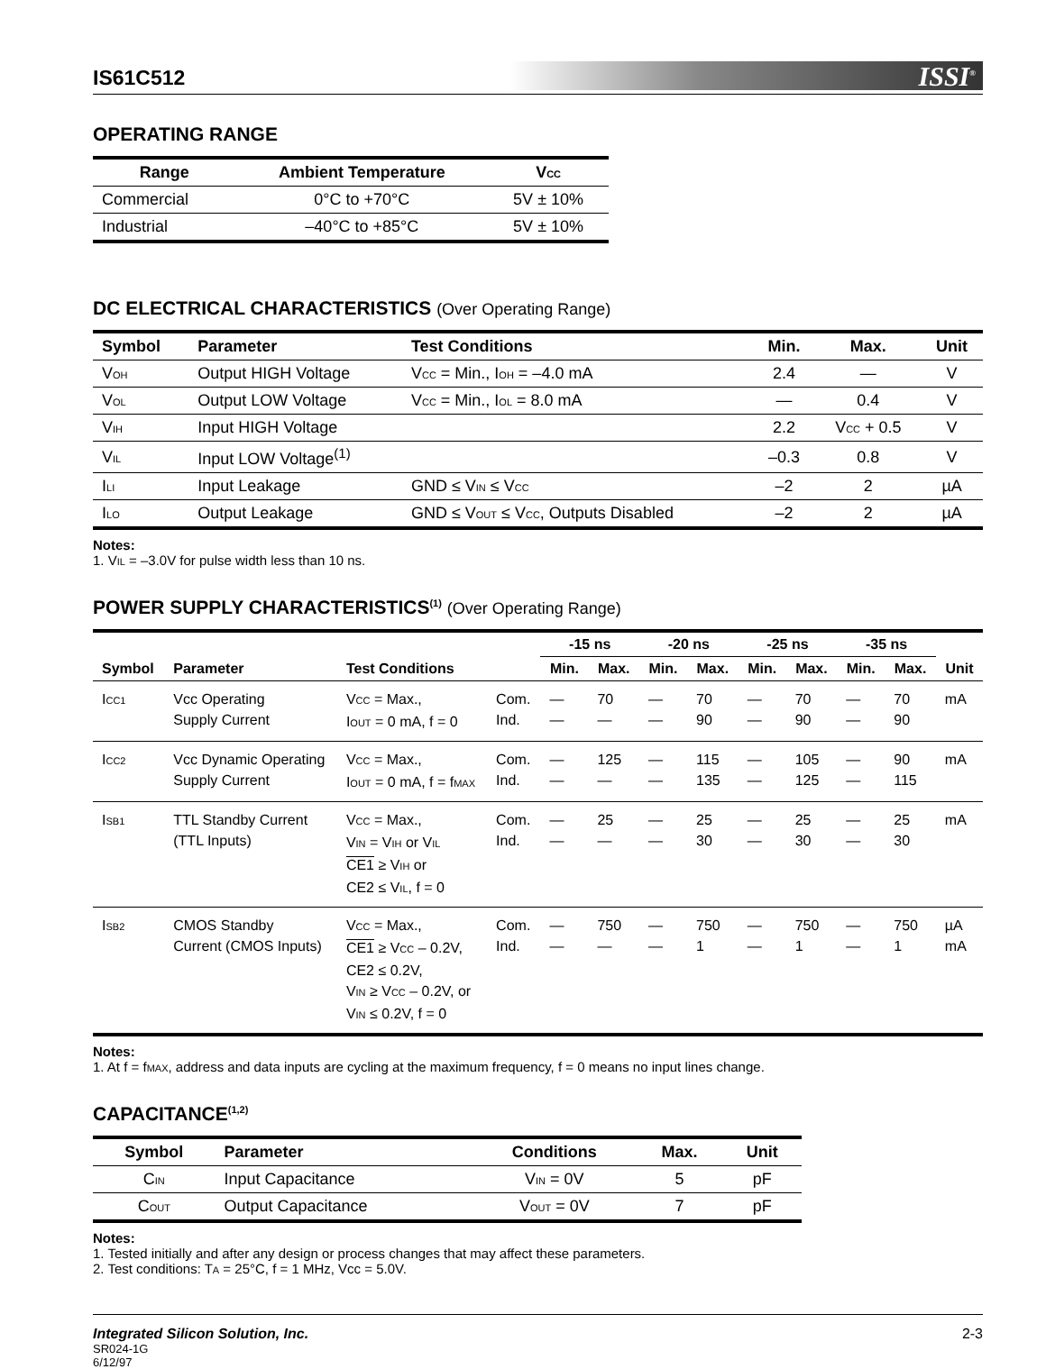IS61C512
ISSI<sup>®</sup>
OPERATING RANGE
| Range | Ambient Temperature | V<sub>CC</sub> |
| --- | --- | --- |
| Commercial | 0°C to +70°C | 5V ± 10% |
| Industrial | –40°C to +85°C | 5V ± 10% |
DC ELECTRICAL CHARACTERISTICS (Over Operating Range)
| Symbol | Parameter | Test Conditions | Min. | Max. | Unit |
| --- | --- | --- | --- | --- | --- |
| V<sub>OH</sub> | Output HIGH Voltage | V<sub>CC</sub> = Min., I<sub>OH</sub> = –4.0 mA | 2.4 | — | V |
| V<sub>OL</sub> | Output LOW Voltage | V<sub>CC</sub> = Min., I<sub>OL</sub> = 8.0 mA | — | 0.4 | V |
| V<sub>IH</sub> | Input HIGH Voltage | | 2.2 | V<sub>CC</sub> + 0.5 | V |
| V<sub>IL</sub> | Input LOW Voltage<sup>(1)</sup> | | –0.3 | 0.8 | V |
| I<sub>LI</sub> | Input Leakage | GND ≤ V<sub>IN</sub> ≤ V<sub>CC</sub> | –2 | 2 | µA |
| I<sub>LO</sub> | Output Leakage | GND ≤ V<sub>OUT</sub> ≤ V<sub>CC</sub>, Outputs Disabled | –2 | 2 | µA |
Notes:
1. V<sub>IL</sub> = –3.0V for pulse width less than 10 ns.
POWER SUPPLY CHARACTERISTICS<sup>(1)</sup> (Over Operating Range)
| Symbol | Parameter | Test Conditions | | -15 ns | | -20 ns | | -25 ns | | -35 ns | | Unit |
| --- | --- | --- | --- | --- | --- | --- | --- | --- | --- | --- | --- | --- |
| | | | | Min. | Max. | Min. | Max. | Min. | Max. | Min. | Max. | |
| I<sub>CC1</sub> | Vcc Operating Supply Current | V<sub>CC</sub> = Max., I<sub>OUT</sub> = 0 mA, f = 0 | Com. Ind. | — — | 70 — | — — | 70 90 | — — | 70 90 | — — | 70 90 | mA |
| I<sub>CC2</sub> | Vcc Dynamic Operating Supply Current | V<sub>CC</sub> = Max., I<sub>OUT</sub> = 0 mA, f = f<sub>MAX</sub> | Com. Ind. | — — | 125 — | — — | 115 135 | — — | 105 125 | — — | 90 115 | mA |
| I<sub>SB1</sub> | TTL Standby Current (TTL Inputs) | V<sub>CC</sub> = Max., V<sub>IN</sub> = V<sub>IH</sub> or V<sub>IL</sub> CE1 ≥ V<sub>IH</sub> or CE2 ≤ V<sub>IL</sub>, f = 0 | Com. Ind. | — — | 25 — | — — | 25 30 | — — | 25 30 | — — | 25 30 | mA |
| I<sub>SB2</sub> | CMOS Standby Current (CMOS Inputs) | V<sub>CC</sub> = Max., CE1 ≥ V<sub>CC</sub> – 0.2V, CE2 ≤ 0.2V, V<sub>IN</sub> ≥ V<sub>CC</sub> – 0.2V, or V<sub>IN</sub> ≤ 0.2V, f = 0 | Com. Ind. | — — | 750 — | — — | 750 1 | — — | 750 1 | — — | 750 1 | µA mA |
Notes:
1. At f = f<sub>MAX</sub>, address and data inputs are cycling at the maximum frequency, f = 0 means no input lines change.
CAPACITANCE<sup>(1,2)</sup>
| Symbol | Parameter | Conditions | Max. | Unit |
| --- | --- | --- | --- | --- |
| C<sub>IN</sub> | Input Capacitance | V<sub>IN</sub> = 0V | 5 | pF |
| C<sub>OUT</sub> | Output Capacitance | V<sub>OUT</sub> = 0V | 7 | pF |
Notes:
1. Tested initially and after any design or process changes that may affect these parameters.
2. Test conditions: T<sub>A</sub> = 25°C, f = 1 MHz, Vcc = 5.0V.
Integrated Silicon Solution, Inc.
SR024-1G
6/12/97
2-3